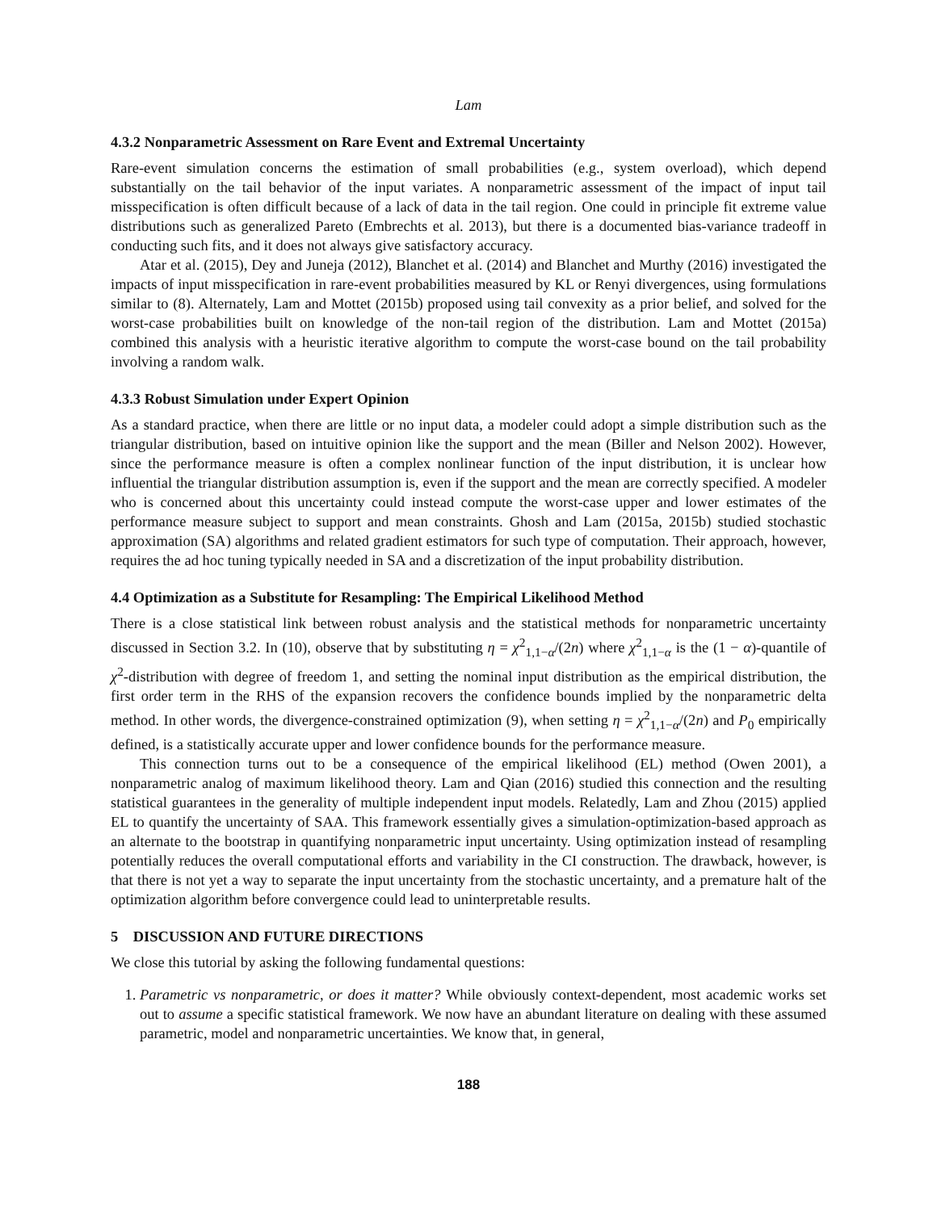Lam
4.3.2 Nonparametric Assessment on Rare Event and Extremal Uncertainty
Rare-event simulation concerns the estimation of small probabilities (e.g., system overload), which depend substantially on the tail behavior of the input variates. A nonparametric assessment of the impact of input tail misspecification is often difficult because of a lack of data in the tail region. One could in principle fit extreme value distributions such as generalized Pareto (Embrechts et al. 2013), but there is a documented bias-variance tradeoff in conducting such fits, and it does not always give satisfactory accuracy.
Atar et al. (2015), Dey and Juneja (2012), Blanchet et al. (2014) and Blanchet and Murthy (2016) investigated the impacts of input misspecification in rare-event probabilities measured by KL or Renyi divergences, using formulations similar to (8). Alternately, Lam and Mottet (2015b) proposed using tail convexity as a prior belief, and solved for the worst-case probabilities built on knowledge of the non-tail region of the distribution. Lam and Mottet (2015a) combined this analysis with a heuristic iterative algorithm to compute the worst-case bound on the tail probability involving a random walk.
4.3.3 Robust Simulation under Expert Opinion
As a standard practice, when there are little or no input data, a modeler could adopt a simple distribution such as the triangular distribution, based on intuitive opinion like the support and the mean (Biller and Nelson 2002). However, since the performance measure is often a complex nonlinear function of the input distribution, it is unclear how influential the triangular distribution assumption is, even if the support and the mean are correctly specified. A modeler who is concerned about this uncertainty could instead compute the worst-case upper and lower estimates of the performance measure subject to support and mean constraints. Ghosh and Lam (2015a, 2015b) studied stochastic approximation (SA) algorithms and related gradient estimators for such type of computation. Their approach, however, requires the ad hoc tuning typically needed in SA and a discretization of the input probability distribution.
4.4 Optimization as a Substitute for Resampling: The Empirical Likelihood Method
There is a close statistical link between robust analysis and the statistical methods for nonparametric uncertainty discussed in Section 3.2. In (10), observe that by substituting η = χ<sup>2</sup><sub>1,1−α</sub>/(2n) where χ<sup>2</sup><sub>1,1−α</sub> is the (1 − α)-quantile of χ<sup>2</sup>-distribution with degree of freedom 1, and setting the nominal input distribution as the empirical distribution, the first order term in the RHS of the expansion recovers the confidence bounds implied by the nonparametric delta method. In other words, the divergence-constrained optimization (9), when setting η = χ<sup>2</sup><sub>1,1−α</sub>/(2n) and P<sub>0</sub> empirically defined, is a statistically accurate upper and lower confidence bounds for the performance measure.
This connection turns out to be a consequence of the empirical likelihood (EL) method (Owen 2001), a nonparametric analog of maximum likelihood theory. Lam and Qian (2016) studied this connection and the resulting statistical guarantees in the generality of multiple independent input models. Relatedly, Lam and Zhou (2015) applied EL to quantify the uncertainty of SAA. This framework essentially gives a simulation-optimization-based approach as an alternate to the bootstrap in quantifying nonparametric input uncertainty. Using optimization instead of resampling potentially reduces the overall computational efforts and variability in the CI construction. The drawback, however, is that there is not yet a way to separate the input uncertainty from the stochastic uncertainty, and a premature halt of the optimization algorithm before convergence could lead to uninterpretable results.
5 DISCUSSION AND FUTURE DIRECTIONS
We close this tutorial by asking the following fundamental questions:
1. Parametric vs nonparametric, or does it matter? While obviously context-dependent, most academic works set out to assume a specific statistical framework. We now have an abundant literature on dealing with these assumed parametric, model and nonparametric uncertainties. We know that, in general,
188